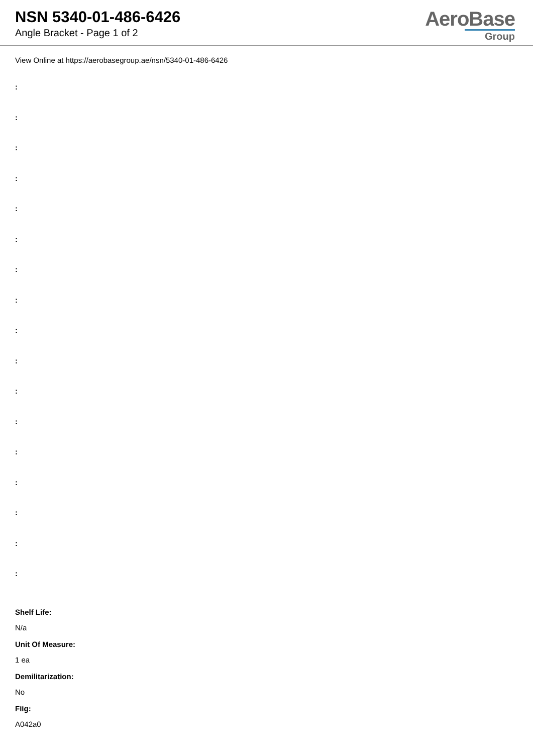NSN 5340-01-486-6426
Angle Bracket - Page 1 of 2
AeroBase
Group
View Online at https://aerobasegroup.ae/nsn/5340-01-486-6426
:
:
:
:
:
:
:
:
:
:
:
:
:
:
:
:
:
Shelf Life:
N/a
Unit Of Measure:
1 ea
Demilitarization:
No
Fiig:
A042a0